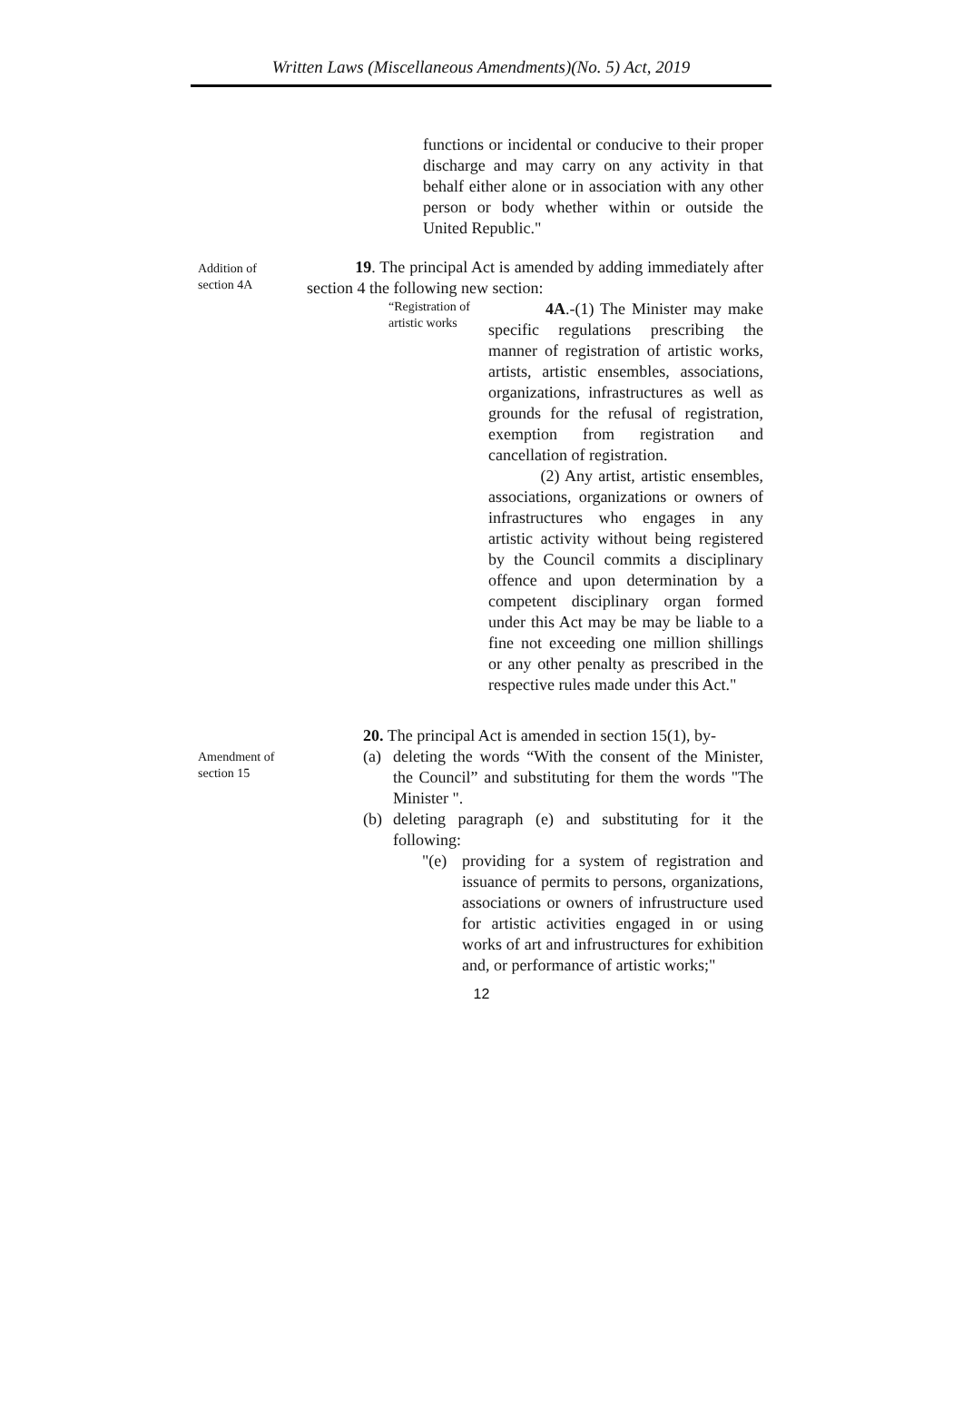Written Laws (Miscellaneous Amendments)(No. 5) Act, 2019
functions or incidental or conducive to their proper discharge and may carry on any activity in that behalf either alone or in association with any other person or body whether within or outside the United Republic."
Addition of section 4A
19. The principal Act is amended by adding immediately after section 4 the following new section:
“Registration of artistic works
4A.-(1) The Minister may make specific regulations prescribing the manner of registration of artistic works, artists, artistic ensembles, associations, organizations, infrastructures as well as grounds for the refusal of registration, exemption from registration and cancellation of registration.
(2) Any artist, artistic ensembles, associations, organizations or owners of infrastructures who engages in any artistic activity without being registered by the Council commits a disciplinary offence and upon determination by a competent disciplinary organ formed under this Act may be may be liable to a fine not exceeding one million shillings or any other penalty as prescribed in the respective rules made under this Act."
Amendment of section 15
20. The principal Act is amended in section 15(1), by-
(a) deleting the words “With the consent of the Minister, the Council” and substituting for them the words "The Minister ".
(b) deleting paragraph (e) and substituting for it the following:
"(e) providing for a system of registration and issuance of permits to persons, organizations, associations or owners of infrustructure used for artistic activities engaged in or using works of art and infrustructures for exhibition and, or performance of artistic works;"
12